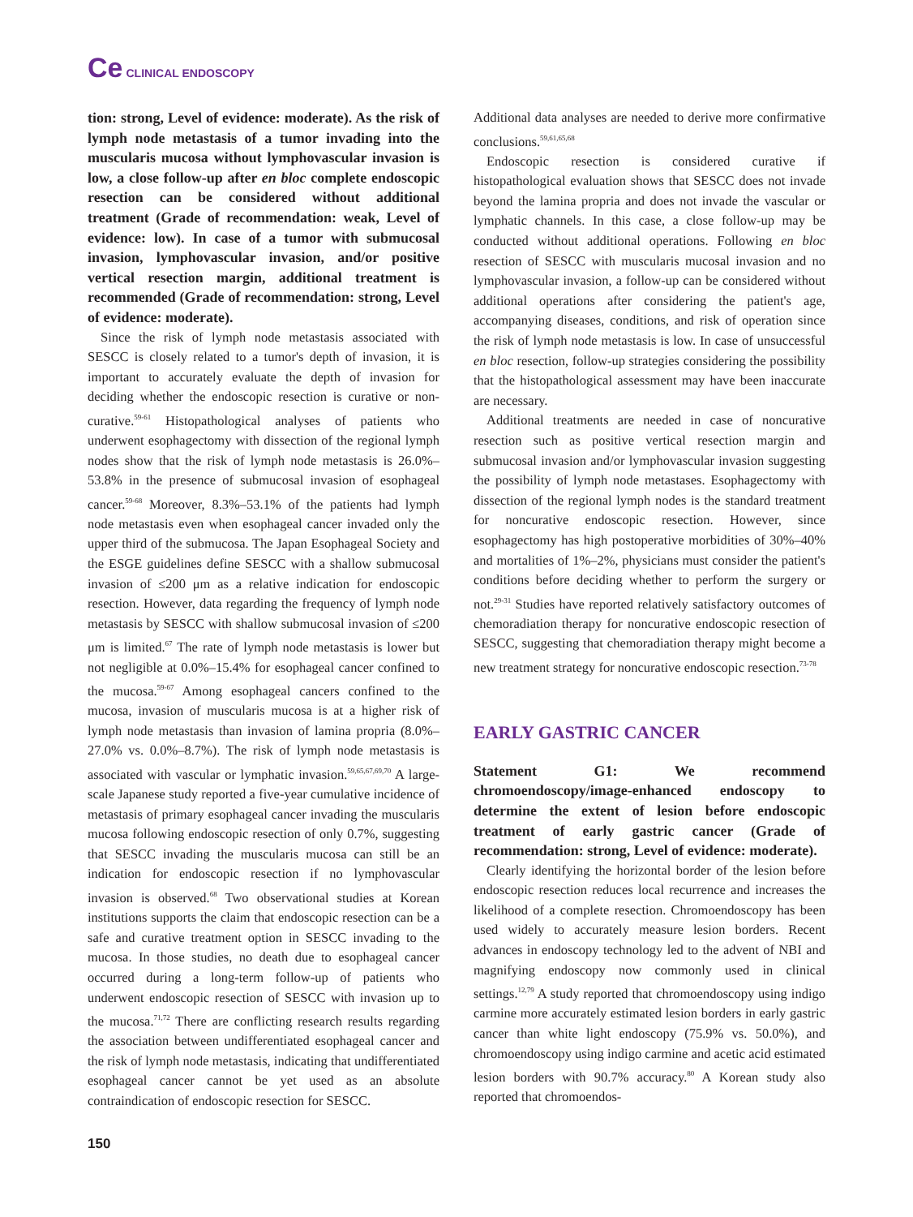Ce CLINICAL ENDOSCOPY
tion: strong, Level of evidence: moderate). As the risk of lymph node metastasis of a tumor invading into the muscularis mucosa without lymphovascular invasion is low, a close follow-up after en bloc complete endoscopic resection can be considered without additional treatment (Grade of recommendation: weak, Level of evidence: low). In case of a tumor with submucosal invasion, lymphovascular invasion, and/or positive vertical resection margin, additional treatment is recommended (Grade of recommendation: strong, Level of evidence: moderate).
Since the risk of lymph node metastasis associated with SESCC is closely related to a tumor's depth of invasion, it is important to accurately evaluate the depth of invasion for deciding whether the endoscopic resection is curative or non-curative.<sup>59-61</sup> Histopathological analyses of patients who underwent esophagectomy with dissection of the regional lymph nodes show that the risk of lymph node metastasis is 26.0%–53.8% in the presence of submucosal invasion of esophageal cancer.<sup>59-68</sup> Moreover, 8.3%–53.1% of the patients had lymph node metastasis even when esophageal cancer invaded only the upper third of the submucosa. The Japan Esophageal Society and the ESGE guidelines define SESCC with a shallow submucosal invasion of ≤200 μm as a relative indication for endoscopic resection. However, data regarding the frequency of lymph node metastasis by SESCC with shallow submucosal invasion of ≤200 μm is limited.<sup>67</sup> The rate of lymph node metastasis is lower but not negligible at 0.0%–15.4% for esophageal cancer confined to the mucosa.<sup>59-67</sup> Among esophageal cancers confined to the mucosa, invasion of muscularis mucosa is at a higher risk of lymph node metastasis than invasion of lamina propria (8.0%–27.0% vs. 0.0%–8.7%). The risk of lymph node metastasis is associated with vascular or lymphatic invasion.<sup>59,65,67,69,70</sup> A large-scale Japanese study reported a five-year cumulative incidence of metastasis of primary esophageal cancer invading the muscularis mucosa following endoscopic resection of only 0.7%, suggesting that SESCC invading the muscularis mucosa can still be an indication for endoscopic resection if no lymphovascular invasion is observed.<sup>68</sup> Two observational studies at Korean institutions supports the claim that endoscopic resection can be a safe and curative treatment option in SESCC invading to the mucosa. In those studies, no death due to esophageal cancer occurred during a long-term follow-up of patients who underwent endoscopic resection of SESCC with invasion up to the mucosa.<sup>71,72</sup> There are conflicting research results regarding the association between undifferentiated esophageal cancer and the risk of lymph node metastasis, indicating that undifferentiated esophageal cancer cannot be yet used as an absolute contraindication of endoscopic resection for SESCC.
Additional data analyses are needed to derive more confirmative conclusions.<sup>59,61,65,68</sup>
Endoscopic resection is considered curative if histopathological evaluation shows that SESCC does not invade beyond the lamina propria and does not invade the vascular or lymphatic channels. In this case, a close follow-up may be conducted without additional operations. Following en bloc resection of SESCC with muscularis mucosal invasion and no lymphovascular invasion, a follow-up can be considered without additional operations after considering the patient's age, accompanying diseases, conditions, and risk of operation since the risk of lymph node metastasis is low. In case of unsuccessful en bloc resection, follow-up strategies considering the possibility that the histopathological assessment may have been inaccurate are necessary.
Additional treatments are needed in case of noncurative resection such as positive vertical resection margin and submucosal invasion and/or lymphovascular invasion suggesting the possibility of lymph node metastases. Esophagectomy with dissection of the regional lymph nodes is the standard treatment for noncurative endoscopic resection. However, since esophagectomy has high postoperative morbidities of 30%–40% and mortalities of 1%–2%, physicians must consider the patient's conditions before deciding whether to perform the surgery or not.<sup>29-31</sup> Studies have reported relatively satisfactory outcomes of chemoradiation therapy for noncurative endoscopic resection of SESCC, suggesting that chemoradiation therapy might become a new treatment strategy for noncurative endoscopic resection.<sup>73-78</sup>
EARLY GASTRIC CANCER
Statement G1: We recommend chromoendoscopy/image-enhanced endoscopy to determine the extent of lesion before endoscopic treatment of early gastric cancer (Grade of recommendation: strong, Level of evidence: moderate).
Clearly identifying the horizontal border of the lesion before endoscopic resection reduces local recurrence and increases the likelihood of a complete resection. Chromoendoscopy has been used widely to accurately measure lesion borders. Recent advances in endoscopy technology led to the advent of NBI and magnifying endoscopy now commonly used in clinical settings.<sup>12,79</sup> A study reported that chromoendoscopy using indigo carmine more accurately estimated lesion borders in early gastric cancer than white light endoscopy (75.9% vs. 50.0%), and chromoendoscopy using indigo carmine and acetic acid estimated lesion borders with 90.7% accuracy.<sup>80</sup> A Korean study also reported that chromoendos-
150